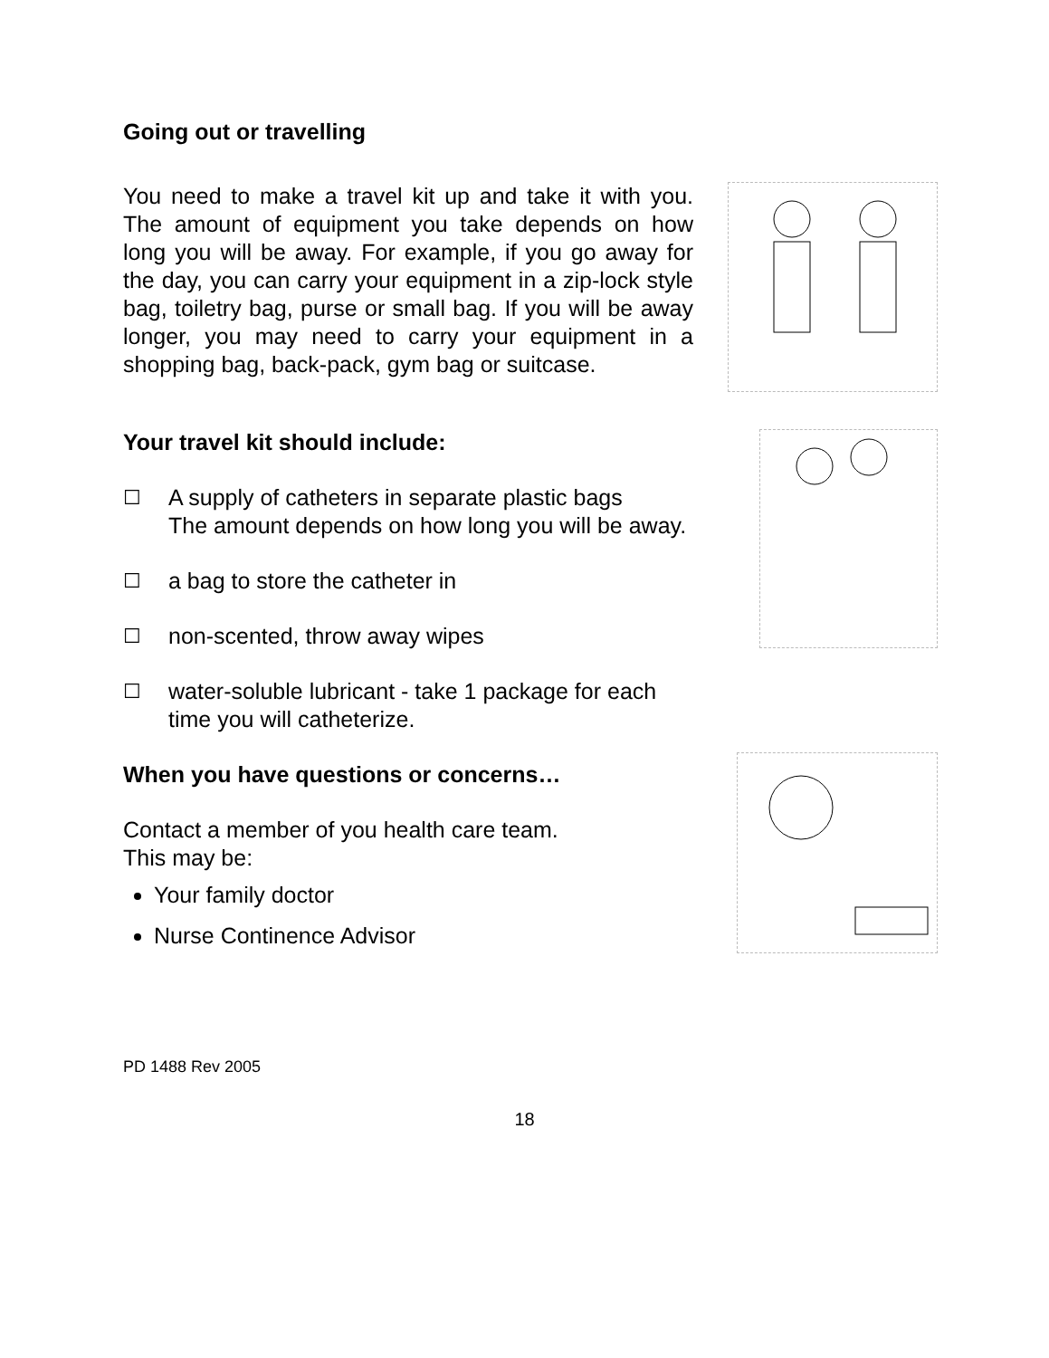Going out or travelling
You need to make a travel kit up and take it with you. The amount of equipment you take depends on how long you will be away. For example, if you go away for the day, you can carry your equipment in a zip-lock style bag, toiletry bag, purse or small bag. If you will be away longer, you may need to carry your equipment in a shopping bag, back-pack, gym bag or suitcase.
Your travel kit should include:
☐ A supply of catheters in separate plastic bags
The amount depends on how long you will be away.
☐ a bag to store the catheter in
☐ non-scented, throw away wipes
☐ water-soluble lubricant - take 1 package for each
time you will catheterize.
When you have questions or concerns…
Contact a member of you health care team.
This may be:
Your family doctor
Nurse Continence Advisor
PD 1488 Rev 2005
18